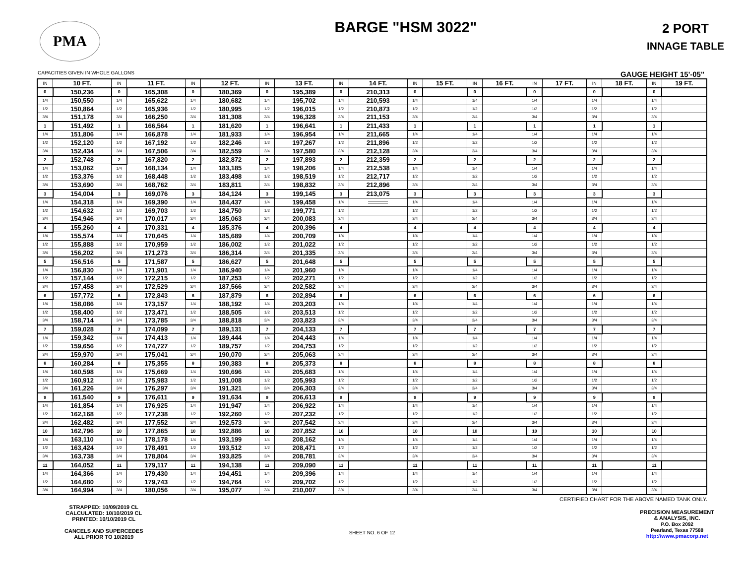PMA
BARGE "HSM 3022"
2 PORT
INNAGE TABLE
CAPACITIES GIVEN IN WHOLE GALLONS GAUGE HEIGHT 15'-05"
| IN | 10 FT. | IN | 11 FT. | IN | 12 FT. | IN | 13 FT. | IN | 14 FT. | IN | 15 FT. | IN | 16 FT. | IN | 17 FT. | IN | 18 FT. | IN | 19 FT. |
| --- | --- | --- | --- | --- | --- | --- | --- | --- | --- | --- | --- | --- | --- | --- | --- | --- | --- | --- | --- |
| 0 | 150,236 | 0 | 165,308 | 0 | 180,369 | 0 | 195,389 | 0 | 210,313 | 0 | | 0 | | 0 | | 0 | | 0 | |
| 1/4 | 150,550 | 1/4 | 165,622 | 1/4 | 180,682 | 1/4 | 195,702 | 1/4 | 210,593 | 1/4 | | 1/4 | | 1/4 | | 1/4 | | 1/4 | |
| 1/2 | 150,864 | 1/2 | 165,936 | 1/2 | 180,995 | 1/2 | 196,015 | 1/2 | 210,873 | 1/2 | | 1/2 | | 1/2 | | 1/2 | | 1/2 | |
| 3/4 | 151,178 | 3/4 | 166,250 | 3/4 | 181,308 | 3/4 | 196,328 | 3/4 | 211,153 | 3/4 | | 3/4 | | 3/4 | | 3/4 | | 3/4 | |
| 1 | 151,492 | 1 | 166,564 | 1 | 181,620 | 1 | 196,641 | 1 | 211,433 | 1 | | 1 | | 1 | | 1 | | 1 | |
| 1/4 | 151,806 | 1/4 | 166,878 | 1/4 | 181,933 | 1/4 | 196,954 | 1/4 | 211,665 | 1/4 | | 1/4 | | 1/4 | | 1/4 | | 1/4 | |
| 1/2 | 152,120 | 1/2 | 167,192 | 1/2 | 182,246 | 1/2 | 197,267 | 1/2 | 211,896 | 1/2 | | 1/2 | | 1/2 | | 1/2 | | 1/2 | |
| 3/4 | 152,434 | 3/4 | 167,506 | 3/4 | 182,559 | 3/4 | 197,580 | 3/4 | 212,128 | 3/4 | | 3/4 | | 3/4 | | 3/4 | | 3/4 | |
| 2 | 152,748 | 2 | 167,820 | 2 | 182,872 | 2 | 197,893 | 2 | 212,359 | 2 | | 2 | | 2 | | 2 | | 2 | |
| 1/4 | 153,062 | 1/4 | 168,134 | 1/4 | 183,185 | 1/4 | 198,206 | 1/4 | 212,538 | 1/4 | | 1/4 | | 1/4 | | 1/4 | | 1/4 | |
| 1/2 | 153,376 | 1/2 | 168,448 | 1/2 | 183,498 | 1/2 | 198,519 | 1/2 | 212,717 | 1/2 | | 1/2 | | 1/2 | | 1/2 | | 1/2 | |
| 3/4 | 153,690 | 3/4 | 168,762 | 3/4 | 183,811 | 3/4 | 198,832 | 3/4 | 212,896 | 3/4 | | 3/4 | | 3/4 | | 3/4 | | 3/4 | |
| 3 | 154,004 | 3 | 169,076 | 3 | 184,124 | 3 | 199,145 | 3 | 213,075 | 3 | | 3 | | 3 | | 3 | | 3 | |
| 1/4 | 154,318 | 1/4 | 169,390 | 1/4 | 184,437 | 1/4 | 199,458 | 1/4 | | 1/4 | | 1/4 | | 1/4 | | 1/4 | | 1/4 | |
| 1/2 | 154,632 | 1/2 | 169,703 | 1/2 | 184,750 | 1/2 | 199,771 | 1/2 | | 1/2 | | 1/2 | | 1/2 | | 1/2 | | 1/2 | |
| 3/4 | 154,946 | 3/4 | 170,017 | 3/4 | 185,063 | 3/4 | 200,083 | 3/4 | | 3/4 | | 3/4 | | 3/4 | | 3/4 | | 3/4 | |
| 4 | 155,260 | 4 | 170,331 | 4 | 185,376 | 4 | 200,396 | 4 | | 4 | | 4 | | 4 | | 4 | | 4 | |
| 1/4 | 155,574 | 1/4 | 170,645 | 1/4 | 185,689 | 1/4 | 200,709 | 1/4 | | 1/4 | | 1/4 | | 1/4 | | 1/4 | | 1/4 | |
| 1/2 | 155,888 | 1/2 | 170,959 | 1/2 | 186,002 | 1/2 | 201,022 | 1/2 | | 1/2 | | 1/2 | | 1/2 | | 1/2 | | 1/2 | |
| 3/4 | 156,202 | 3/4 | 171,273 | 3/4 | 186,314 | 3/4 | 201,335 | 3/4 | | 3/4 | | 3/4 | | 3/4 | | 3/4 | | 3/4 | |
| 5 | 156,516 | 5 | 171,587 | 5 | 186,627 | 5 | 201,648 | 5 | | 5 | | 5 | | 5 | | 5 | | 5 | |
| 1/4 | 156,830 | 1/4 | 171,901 | 1/4 | 186,940 | 1/4 | 201,960 | 1/4 | | 1/4 | | 1/4 | | 1/4 | | 1/4 | | 1/4 | |
| 1/2 | 157,144 | 1/2 | 172,215 | 1/2 | 187,253 | 1/2 | 202,271 | 1/2 | | 1/2 | | 1/2 | | 1/2 | | 1/2 | | 1/2 | |
| 3/4 | 157,458 | 3/4 | 172,529 | 3/4 | 187,566 | 3/4 | 202,582 | 3/4 | | 3/4 | | 3/4 | | 3/4 | | 3/4 | | 3/4 | |
| 6 | 157,772 | 6 | 172,843 | 6 | 187,879 | 6 | 202,894 | 6 | | 6 | | 6 | | 6 | | 6 | | 6 | |
| 1/4 | 158,086 | 1/4 | 173,157 | 1/4 | 188,192 | 1/4 | 203,203 | 1/4 | | 1/4 | | 1/4 | | 1/4 | | 1/4 | | 1/4 | |
| 1/2 | 158,400 | 1/2 | 173,471 | 1/2 | 188,505 | 1/2 | 203,513 | 1/2 | | 1/2 | | 1/2 | | 1/2 | | 1/2 | | 1/2 | |
| 3/4 | 158,714 | 3/4 | 173,785 | 3/4 | 188,818 | 3/4 | 203,823 | 3/4 | | 3/4 | | 3/4 | | 3/4 | | 3/4 | | 3/4 | |
| 7 | 159,028 | 7 | 174,099 | 7 | 189,131 | 7 | 204,133 | 7 | | 7 | | 7 | | 7 | | 7 | | 7 | |
| 1/4 | 159,342 | 1/4 | 174,413 | 1/4 | 189,444 | 1/4 | 204,443 | 1/4 | | 1/4 | | 1/4 | | 1/4 | | 1/4 | | 1/4 | |
| 1/2 | 159,656 | 1/2 | 174,727 | 1/2 | 189,757 | 1/2 | 204,753 | 1/2 | | 1/2 | | 1/2 | | 1/2 | | 1/2 | | 1/2 | |
| 3/4 | 159,970 | 3/4 | 175,041 | 3/4 | 190,070 | 3/4 | 205,063 | 3/4 | | 3/4 | | 3/4 | | 3/4 | | 3/4 | | 3/4 | |
| 8 | 160,284 | 8 | 175,355 | 8 | 190,383 | 8 | 205,373 | 8 | | 8 | | 8 | | 8 | | 8 | | 8 | |
| 1/4 | 160,598 | 1/4 | 175,669 | 1/4 | 190,696 | 1/4 | 205,683 | 1/4 | | 1/4 | | 1/4 | | 1/4 | | 1/4 | | 1/4 | |
| 1/2 | 160,912 | 1/2 | 175,983 | 1/2 | 191,008 | 1/2 | 205,993 | 1/2 | | 1/2 | | 1/2 | | 1/2 | | 1/2 | | 1/2 | |
| 3/4 | 161,226 | 3/4 | 176,297 | 3/4 | 191,321 | 3/4 | 206,303 | 3/4 | | 3/4 | | 3/4 | | 3/4 | | 3/4 | | 3/4 | |
| 9 | 161,540 | 9 | 176,611 | 9 | 191,634 | 9 | 206,613 | 9 | | 9 | | 9 | | 9 | | 9 | | 9 | |
| 1/4 | 161,854 | 1/4 | 176,925 | 1/4 | 191,947 | 1/4 | 206,922 | 1/4 | | 1/4 | | 1/4 | | 1/4 | | 1/4 | | 1/4 | |
| 1/2 | 162,168 | 1/2 | 177,238 | 1/2 | 192,260 | 1/2 | 207,232 | 1/2 | | 1/2 | | 1/2 | | 1/2 | | 1/2 | | 1/2 | |
| 3/4 | 162,482 | 3/4 | 177,552 | 3/4 | 192,573 | 3/4 | 207,542 | 3/4 | | 3/4 | | 3/4 | | 3/4 | | 3/4 | | 3/4 | |
| 10 | 162,796 | 10 | 177,865 | 10 | 192,886 | 10 | 207,852 | 10 | | 10 | | 10 | | 10 | | 10 | | 10 | |
| 1/4 | 163,110 | 1/4 | 178,178 | 1/4 | 193,199 | 1/4 | 208,162 | 1/4 | | 1/4 | | 1/4 | | 1/4 | | 1/4 | | 1/4 | |
| 1/2 | 163,424 | 1/2 | 178,491 | 1/2 | 193,512 | 1/2 | 208,471 | 1/2 | | 1/2 | | 1/2 | | 1/2 | | 1/2 | | 1/2 | |
| 3/4 | 163,738 | 3/4 | 178,804 | 3/4 | 193,825 | 3/4 | 208,781 | 3/4 | | 3/4 | | 3/4 | | 3/4 | | 3/4 | | 3/4 | |
| 11 | 164,052 | 11 | 179,117 | 11 | 194,138 | 11 | 209,090 | 11 | | 11 | | 11 | | 11 | | 11 | | 11 | |
| 1/4 | 164,366 | 1/4 | 179,430 | 1/4 | 194,451 | 1/4 | 209,396 | 1/4 | | 1/4 | | 1/4 | | 1/4 | | 1/4 | | 1/4 | |
| 1/2 | 164,680 | 1/2 | 179,743 | 1/2 | 194,764 | 1/2 | 209,702 | 1/2 | | 1/2 | | 1/2 | | 1/2 | | 1/2 | | 1/2 | |
| 3/4 | 164,994 | 3/4 | 180,056 | 3/4 | 195,077 | 3/4 | 210,007 | 3/4 | | 3/4 | | 3/4 | | 3/4 | | 3/4 | | 3/4 | |
CERTIFIED CHART FOR THE ABOVE NAMED TANK ONLY.
STRAPPED: 10/09/2019 CL
CALCULATED: 10/10/2019 CL
PRINTED: 10/10/2019 CL
CANCELS AND SUPERCEDES
ALL PRIOR TO 10/2019
PRECISION MEASUREMENT
& ANALYSIS, INC.
P.O. Box 2092
Pearland, Texas 77588
http://www.pmacorp.net
SHEET NO. 6 OF 12